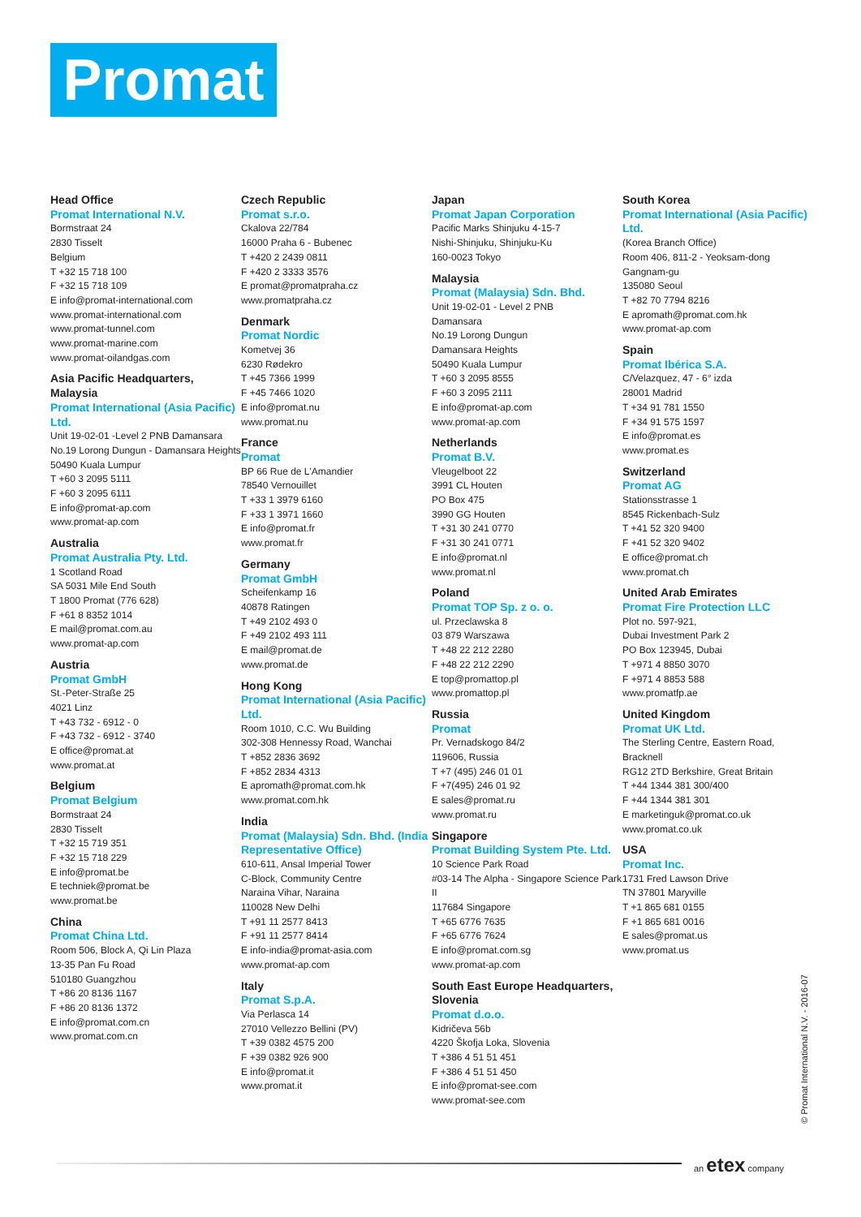Promat
Head Office
Promat International N.V.
Bormstraat 24
2830 Tisselt
Belgium
T +32 15 718 100
F +32 15 718 109
E info@promat-international.com
www.promat-international.com
www.promat-tunnel.com
www.promat-marine.com
www.promat-oilandgas.com
Asia Pacific Headquarters, Malaysia
Promat International (Asia Pacific) Ltd.
Unit 19-02-01 -Level 2 PNB Damansara
No.19 Lorong Dungun - Damansara Heights
50490 Kuala Lumpur
T +60 3 2095 5111
F +60 3 2095 6111
E info@promat-ap.com
www.promat-ap.com
Australia
Promat Australia Pty. Ltd.
1 Scotland Road
SA 5031 Mile End South
T 1800 Promat (776 628)
F +61 8 8352 1014
E mail@promat.com.au
www.promat-ap.com
Austria
Promat GmbH
St.-Peter-Straße 25
4021 Linz
T +43 732 - 6912 - 0
F +43 732 - 6912 - 3740
E office@promat.at
www.promat.at
Belgium
Promat Belgium
Bormstraat 24
2830 Tisselt
T +32 15 719 351
F +32 15 718 229
E info@promat.be
E techniek@promat.be
www.promat.be
China
Promat China Ltd.
Room 506, Block A, Qi Lin Plaza
13-35 Pan Fu Road
510180 Guangzhou
T +86 20 8136 1167
F +86 20 8136 1372
E info@promat.com.cn
www.promat.com.cn
Czech Republic
Promat s.r.o.
Ckalova 22/784
16000 Praha 6 - Bubenec
T +420 2 2439 0811
F +420 2 3333 3576
E promat@promatpraha.cz
www.promatpraha.cz
Denmark
Promat Nordic
Kometvej 36
6230 Rødekro
T +45 7366 1999
F +45 7466 1020
E info@promat.nu
www.promat.nu
France
Promat
BP 66 Rue de L'Amandier
78540 Vernouillet
T +33 1 3979 6160
F +33 1 3971 1660
E info@promat.fr
www.promat.fr
Germany
Promat GmbH
Scheifenkamp 16
40878 Ratingen
T +49 2102 493 0
F +49 2102 493 111
E mail@promat.de
www.promat.de
Hong Kong
Promat International (Asia Pacific) Ltd.
Room 1010, C.C. Wu Building
302-308 Hennessy Road, Wanchai
T +852 2836 3692
F +852 2834 4313
E apromath@promat.com.hk
www.promat.com.hk
India
Promat (Malaysia) Sdn. Bhd. (India Representative Office)
610-611, Ansal Imperial Tower
C-Block, Community Centre
Naraina Vihar, Naraina
110028 New Delhi
T +91 11 2577 8413
F +91 11 2577 8414
E info-india@promat-asia.com
www.promat-ap.com
Italy
Promat S.p.A.
Via Perlasca 14
27010 Vellezzo Bellini (PV)
T +39 0382 4575 200
F +39 0382 926 900
E info@promat.it
www.promat.it
Japan
Promat Japan Corporation
Pacific Marks Shinjuku 4-15-7
Nishi-Shinjuku, Shinjuku-Ku
160-0023 Tokyo
Malaysia
Promat (Malaysia) Sdn. Bhd.
Unit 19-02-01 - Level 2 PNB
Damansara
No.19 Lorong Dungun
Damansara Heights
50490 Kuala Lumpur
T +60 3 2095 8555
F +60 3 2095 2111
E info@promat-ap.com
www.promat-ap.com
Netherlands
Promat B.V.
Vleugelboot 22
3991 CL Houten
PO Box 475
3990 GG Houten
T +31 30 241 0770
F +31 30 241 0771
E info@promat.nl
www.promat.nl
Poland
Promat TOP Sp. z o. o.
ul. Przeclawska 8
03 879 Warszawa
T +48 22 212 2280
F +48 22 212 2290
E top@promattop.pl
www.promattop.pl
Russia
Promat
Pr. Vernadskogo 84/2
119606, Russia
T +7 (495) 246 01 01
F +7(495) 246 01 92
E sales@promat.ru
www.promat.ru
Singapore
Promat Building System Pte. Ltd.
10 Science Park Road
#03-14 The Alpha - Singapore Science Park II
117684 Singapore
T +65 6776 7635
F +65 6776 7624
E info@promat.com.sg
www.promat-ap.com
South East Europe Headquarters, Slovenia
Promat d.o.o.
Kidričeva 56b
4220 Škofja Loka, Slovenia
T +386 4 51 51 451
F +386 4 51 51 450
E info@promat-see.com
www.promat-see.com
South Korea
Promat International (Asia Pacific) Ltd.
(Korea Branch Office)
Room 406, 811-2 - Yeoksam-dong
Gangnam-gu
135080 Seoul
T +82 70 7794 8216
E apromath@promat.com.hk
www.promat-ap.com
Spain
Promat Ibérica S.A.
C/Velazquez, 47 - 6° izda
28001 Madrid
T +34 91 781 1550
F +34 91 575 1597
E info@promat.es
www.promat.es
Switzerland
Promat AG
Stationsstrasse 1
8545 Rickenbach-Sulz
T +41 52 320 9400
F +41 52 320 9402
E office@promat.ch
www.promat.ch
United Arab Emirates
Promat Fire Protection LLC
Plot no. 597-921,
Dubai Investment Park 2
PO Box 123945, Dubai
T +971 4 8850 3070
F +971 4 8853 588
www.promatfp.ae
United Kingdom
Promat UK Ltd.
The Sterling Centre, Eastern Road, Bracknell
RG12 2TD Berkshire, Great Britain
T +44 1344 381 300/400
F +44 1344 381 301
E marketinguk@promat.co.uk
www.promat.co.uk
USA
Promat Inc.
1731 Fred Lawson Drive
TN 37801 Maryville
T +1 865 681 0155
F +1 865 681 0016
E sales@promat.us
www.promat.us
© Promat International N.V. - 2016-07
an etex company